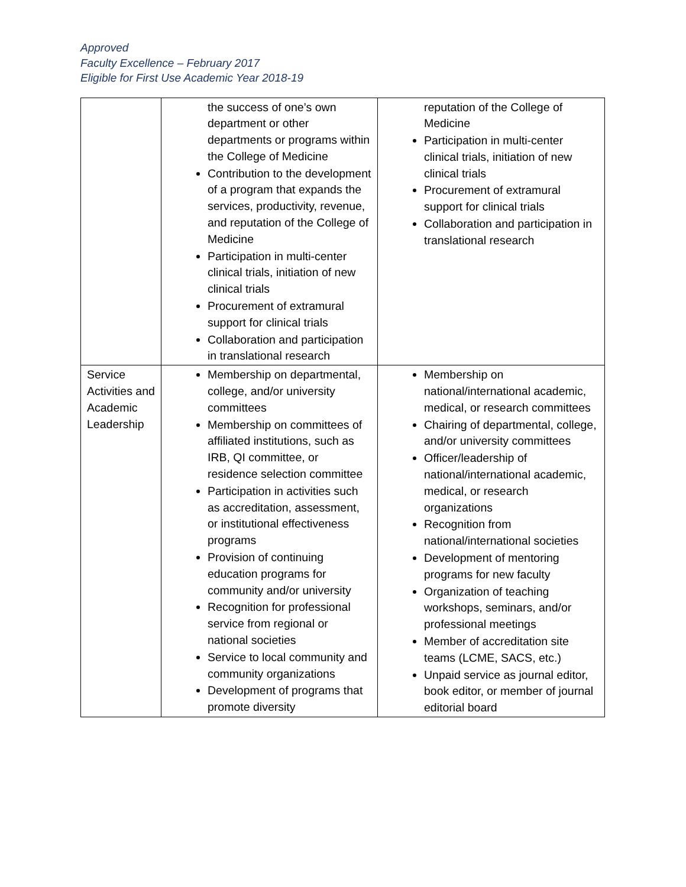Approved
Faculty Excellence – February 2017
Eligible for First Use Academic Year 2018-19
| | the success of one’s own department or other departments or programs within the College of Medicine Contribution to the development of a program that expands the services, productivity, revenue, and reputation of the College of Medicine Participation in multi-center clinical trials, initiation of new clinical trials Procurement of extramural support for clinical trials Collaboration and participation in translational research | reputation of the College of Medicine Participation in multi-center clinical trials, initiation of new clinical trials Procurement of extramural support for clinical trials Collaboration and participation in translational research |
| Service Activities and Academic Leadership | Membership on departmental, college, and/or university committees Membership on committees of affiliated institutions, such as IRB, QI committee, or residence selection committee Participation in activities such as accreditation, assessment, or institutional effectiveness programs Provision of continuing education programs for community and/or university Recognition for professional service from regional or national societies Service to local community and community organizations Development of programs that promote diversity | Membership on national/international academic, medical, or research committees Chairing of departmental, college, and/or university committees Officer/leadership of national/international academic, medical, or research organizations Recognition from national/international societies Development of mentoring programs for new faculty Organization of teaching workshops, seminars, and/or professional meetings Member of accreditation site teams (LCME, SACS, etc.) Unpaid service as journal editor, book editor, or member of journal editorial board |